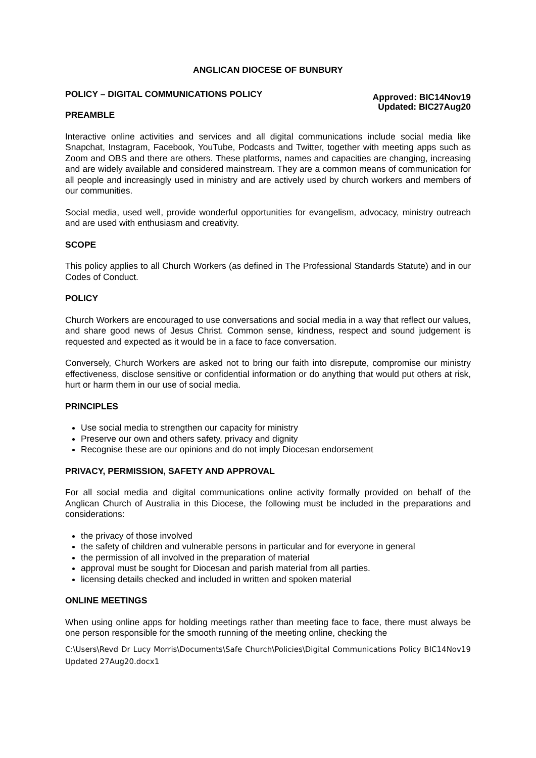ANGLICAN DIOCESE OF BUNBURY
POLICY – DIGITAL COMMUNICATIONS POLICY
Approved: BIC14Nov19
Updated: BIC27Aug20
PREAMBLE
Interactive online activities and services and all digital communications include social media like Snapchat, Instagram, Facebook, YouTube, Podcasts and Twitter, together with meeting apps such as Zoom and OBS and there are others. These platforms, names and capacities are changing, increasing and are widely available and considered mainstream. They are a common means of communication for all people and increasingly used in ministry and are actively used by church workers and members of our communities.
Social media, used well, provide wonderful opportunities for evangelism, advocacy, ministry outreach and are used with enthusiasm and creativity.
SCOPE
This policy applies to all Church Workers (as defined in The Professional Standards Statute) and in our Codes of Conduct.
POLICY
Church Workers are encouraged to use conversations and social media in a way that reflect our values, and share good news of Jesus Christ. Common sense, kindness, respect and sound judgement is requested and expected as it would be in a face to face conversation.
Conversely, Church Workers are asked not to bring our faith into disrepute, compromise our ministry effectiveness, disclose sensitive or confidential information or do anything that would put others at risk, hurt or harm them in our use of social media.
PRINCIPLES
Use social media to strengthen our capacity for ministry
Preserve our own and others safety, privacy and dignity
Recognise these are our opinions and do not imply Diocesan endorsement
PRIVACY, PERMISSION, SAFETY AND APPROVAL
For all social media and digital communications online activity formally provided on behalf of the Anglican Church of Australia in this Diocese, the following must be included in the preparations and considerations:
the privacy of those involved
the safety of children and vulnerable persons in particular and for everyone in general
the permission of all involved in the preparation of material
approval must be sought for Diocesan and parish material from all parties.
licensing details checked and included in written and spoken material
ONLINE MEETINGS
When using online apps for holding meetings rather than meeting face to face, there must always be one person responsible for the smooth running of the meeting online, checking the
C:\Users\Revd Dr Lucy Morris\Documents\Safe Church\Policies\Digital Communications Policy BIC14Nov19 Updated 27Aug20.docx1